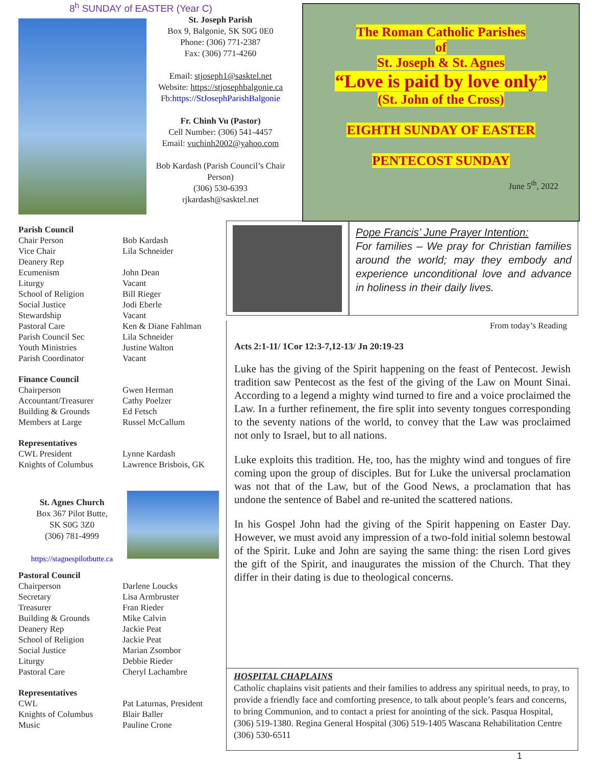8<sup>h</sup> SUNDAY of EASTER (Year C)
St. Joseph Parish
Box 9, Balgonie, SK S0G 0E0
Phone: (306) 771-2387
Fax: (306) 771-4260
Email: stjoseph1@sasktel.net
Website: https://stjosephbalgonie.ca
Fb:https://StJosephParishBalgonie
Fr. Chinh Vu (Pastor)
Cell Number: (306) 541-4457
Email: vuchinh2002@yahoo.com
Bob Kardash (Parish Council’s Chair Person)
(306) 530-6393
rjkardash@sasktel.net
The Roman Catholic Parishes
of
St. Joseph & St. Agnes
“Love is paid by love only”
(St. John of the Cross)
EIGHTH SUNDAY OF EASTER
PENTECOST SUNDAY
June 5<sup>th</sup>, 2022
| Parish Council | |
| Chair Person | Bob Kardash |
| Vice Chair | Lila Schneider |
| Deanery Rep | |
| Ecumenism | John Dean |
| Liturgy | Vacant |
| School of Religion | Bill Rieger |
| Social Justice | Jodi Eberle |
| Stewardship | Vacant |
| Pastoral Care | Ken & Diane Fahlman |
| Parish Council Sec | Lila Schneider |
| Youth Ministries | Justine Walton |
| Parish Coordinator | Vacant |
| Finance Council | |
| Chairperson | Gwen Herman |
| Accountant/Treasurer | Cathy Poelzer |
| Building & Grounds | Ed Fetsch |
| Members at Large | Russel McCallum |
| Representatives | |
| CWL President | Lynne Kardash |
| Knights of Columbus | Lawrence Brisbois, GK |
St. Agnes Church
Box 367 Pilot Butte,
SK S0G 3Z0
(306) 781-4999
https://stagnespilotbutte.ca
| Pastoral Council | |
| Chairperson | Darlene Loucks |
| Secretary | Lisa Armbruster |
| Treasurer | Fran Rieder |
| Building & Grounds | Mike Calvin |
| Deanery Rep | Jackie Peat |
| School of Religion | Jackie Peat |
| Social Justice | Marian Zsombor |
| Liturgy | Debbie Rieder |
| Pastoral Care | Cheryl Lachambre |
| Representatives | |
| CWL | Pat Laturnas, President |
| Knights of Columbus | Blair Baller |
| Music | Pauline Crone |
Pope Francis’ June Prayer Intention:
For families – We pray for Christian families around the world; may they embody and experience unconditional love and advance in holiness in their daily lives.
From today’s Reading
Acts 2:1-11/ 1Cor 12:3-7,12-13/ Jn 20:19-23
Luke has the giving of the Spirit happening on the feast of Pentecost. Jewish tradition saw Pentecost as the fest of the giving of the Law on Mount Sinai. According to a legend a mighty wind turned to fire and a voice proclaimed the Law. In a further refinement, the fire split into seventy tongues corresponding to the seventy nations of the world, to convey that the Law was proclaimed not only to Israel, but to all nations.
Luke exploits this tradition. He, too, has the mighty wind and tongues of fire coming upon the group of disciples. But for Luke the universal proclamation was not that of the Law, but of the Good News, a proclamation that has undone the sentence of Babel and re-united the scattered nations.
In his Gospel John had the giving of the Spirit happening on Easter Day. However, we must avoid any impression of a two-fold initial solemn bestowal of the Spirit. Luke and John are saying the same thing: the risen Lord gives the gift of the Spirit, and inaugurates the mission of the Church. That they differ in their dating is due to theological concerns.
HOSPITAL CHAPLAINS
Catholic chaplains visit patients and their families to address any spiritual needs, to pray, to provide a friendly face and comforting presence, to talk about people’s fears and concerns, to bring Communion, and to contact a priest for anointing of the sick. Pasqua Hospital, (306) 519-1380. Regina General Hospital (306) 519-1405 Wascana Rehabilitation Centre (306) 530-6511
1